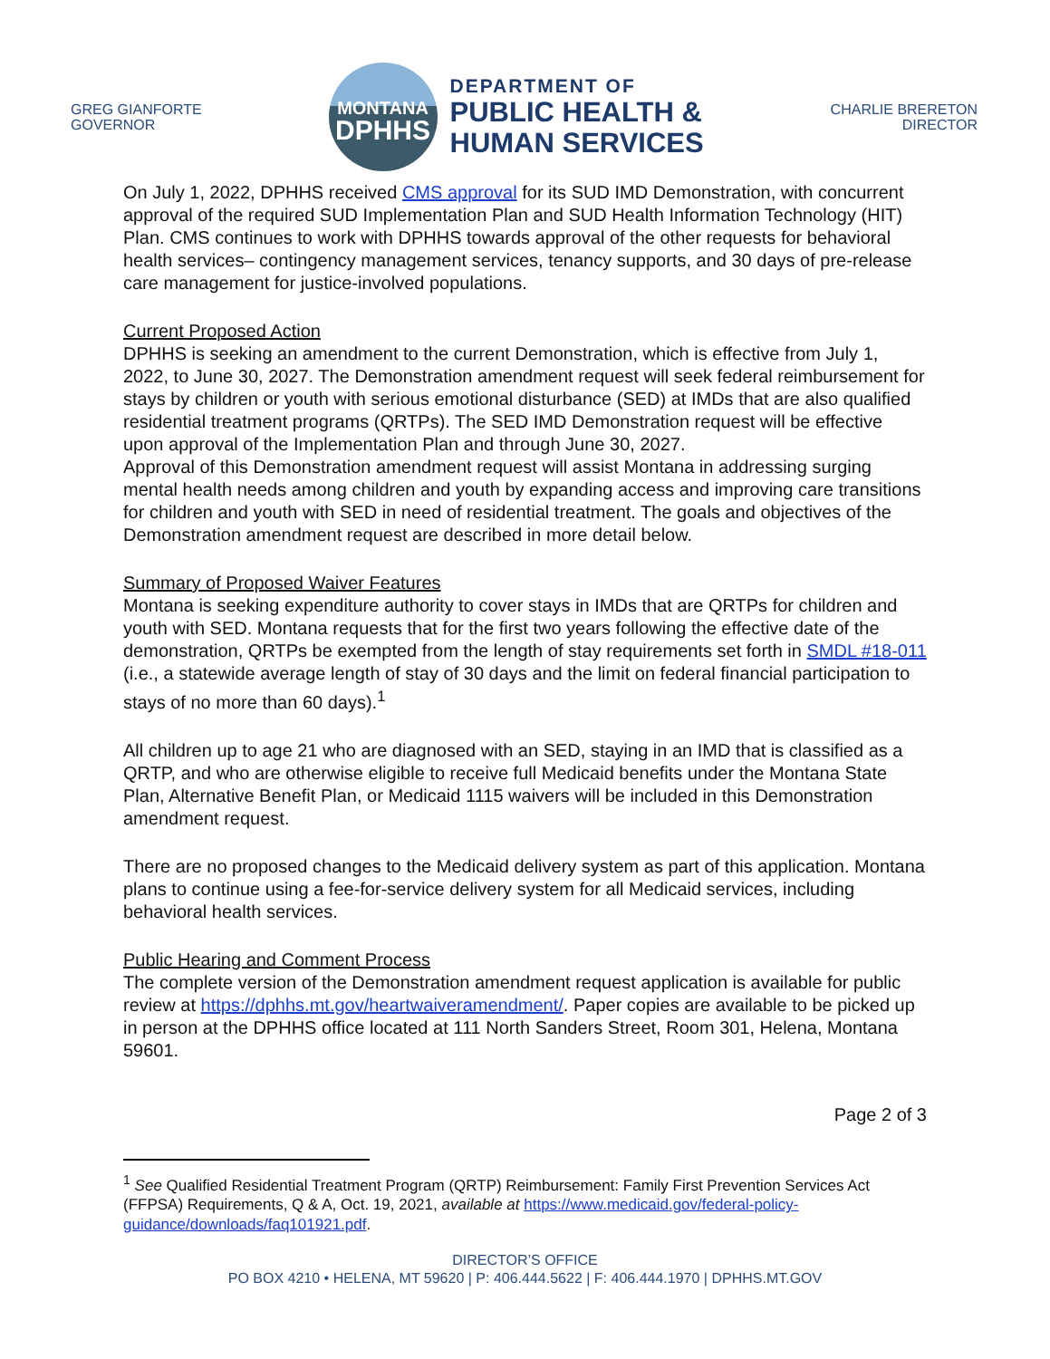GREG GIANFORTE
GOVERNOR
MONTANA
DPHHS
DEPARTMENT OF
PUBLIC HEALTH &
HUMAN SERVICES
CHARLIE BRERETON
DIRECTOR
On July 1, 2022, DPHHS received CMS approval for its SUD IMD Demonstration, with concurrent approval of the required SUD Implementation Plan and SUD Health Information Technology (HIT) Plan. CMS continues to work with DPHHS towards approval of the other requests for behavioral health services– contingency management services, tenancy supports, and 30 days of pre-release care management for justice-involved populations.
Current Proposed Action
DPHHS is seeking an amendment to the current Demonstration, which is effective from July 1, 2022, to June 30, 2027. The Demonstration amendment request will seek federal reimbursement for stays by children or youth with serious emotional disturbance (SED) at IMDs that are also qualified residential treatment programs (QRTPs). The SED IMD Demonstration request will be effective upon approval of the Implementation Plan and through June 30, 2027.
Approval of this Demonstration amendment request will assist Montana in addressing surging mental health needs among children and youth by expanding access and improving care transitions for children and youth with SED in need of residential treatment. The goals and objectives of the Demonstration amendment request are described in more detail below.
Summary of Proposed Waiver Features
Montana is seeking expenditure authority to cover stays in IMDs that are QRTPs for children and youth with SED. Montana requests that for the first two years following the effective date of the demonstration, QRTPs be exempted from the length of stay requirements set forth in SMDL #18-011 (i.e., a statewide average length of stay of 30 days and the limit on federal financial participation to stays of no more than 60 days).<sup>1</sup>
All children up to age 21 who are diagnosed with an SED, staying in an IMD that is classified as a QRTP, and who are otherwise eligible to receive full Medicaid benefits under the Montana State Plan, Alternative Benefit Plan, or Medicaid 1115 waivers will be included in this Demonstration amendment request.
There are no proposed changes to the Medicaid delivery system as part of this application. Montana plans to continue using a fee-for-service delivery system for all Medicaid services, including behavioral health services.
Public Hearing and Comment Process
The complete version of the Demonstration amendment request application is available for public review at https://dphhs.mt.gov/heartwaiveramendment/. Paper copies are available to be picked up in person at the DPHHS office located at 111 North Sanders Street, Room 301, Helena, Montana 59601.
Page 2 of 3
<sup>1</sup> See Qualified Residential Treatment Program (QRTP) Reimbursement: Family First Prevention Services Act (FFPSA) Requirements, Q & A, Oct. 19, 2021, available at https://www.medicaid.gov/federal-policy-guidance/downloads/faq101921.pdf.
DIRECTOR’S OFFICE
PO BOX 4210 • HELENA, MT 59620 | P: 406.444.5622 | F: 406.444.1970 | DPHHS.MT.GOV